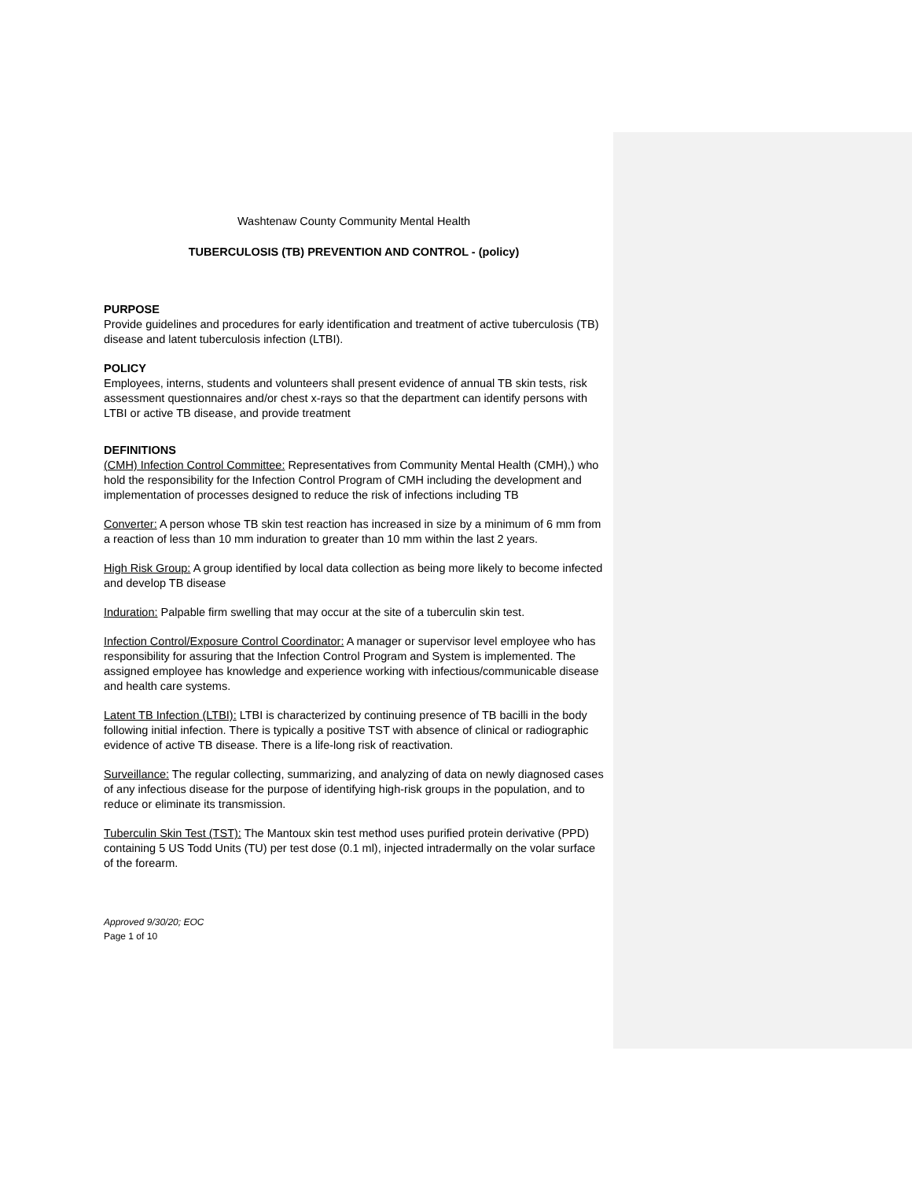Washtenaw County Community Mental Health
TUBERCULOSIS (TB) PREVENTION AND CONTROL - (policy)
PURPOSE
Provide guidelines and procedures for early identification and treatment of active tuberculosis (TB) disease and latent tuberculosis infection (LTBI).
POLICY
Employees, interns, students and volunteers shall present evidence of annual TB skin tests, risk assessment questionnaires and/or chest x-rays so that the department can identify persons with LTBI or active TB disease, and provide treatment
DEFINITIONS
(CMH) Infection Control Committee: Representatives from Community Mental Health (CMH),) who hold the responsibility for the Infection Control Program of CMH including the development and implementation of processes designed to reduce the risk of infections including TB
Converter: A person whose TB skin test reaction has increased in size by a minimum of 6 mm from a reaction of less than 10 mm induration to greater than 10 mm within the last 2 years.
High Risk Group: A group identified by local data collection as being more likely to become infected and develop TB disease
Induration: Palpable firm swelling that may occur at the site of a tuberculin skin test.
Infection Control/Exposure Control Coordinator: A manager or supervisor level employee who has responsibility for assuring that the Infection Control Program and System is implemented. The assigned employee has knowledge and experience working with infectious/communicable disease and health care systems.
Latent TB Infection (LTBI): LTBI is characterized by continuing presence of TB bacilli in the body following initial infection. There is typically a positive TST with absence of clinical or radiographic evidence of active TB disease. There is a life-long risk of reactivation.
Surveillance: The regular collecting, summarizing, and analyzing of data on newly diagnosed cases of any infectious disease for the purpose of identifying high-risk groups in the population, and to reduce or eliminate its transmission.
Tuberculin Skin Test (TST): The Mantoux skin test method uses purified protein derivative (PPD) containing 5 US Todd Units (TU) per test dose (0.1 ml), injected intradermally on the volar surface of the forearm.
Approved 9/30/20; EOC
Page 1 of 10